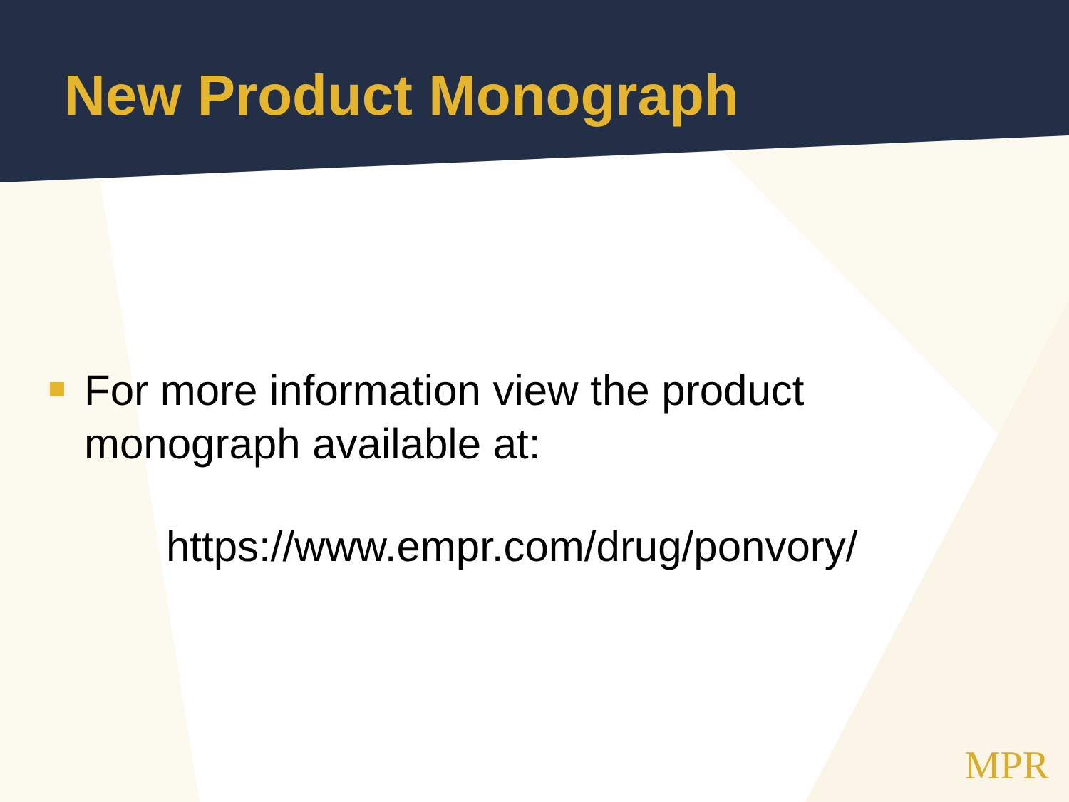New Product Monograph
For more information view the product
monograph available at:
https://www.empr.com/drug/ponvory/
MPR